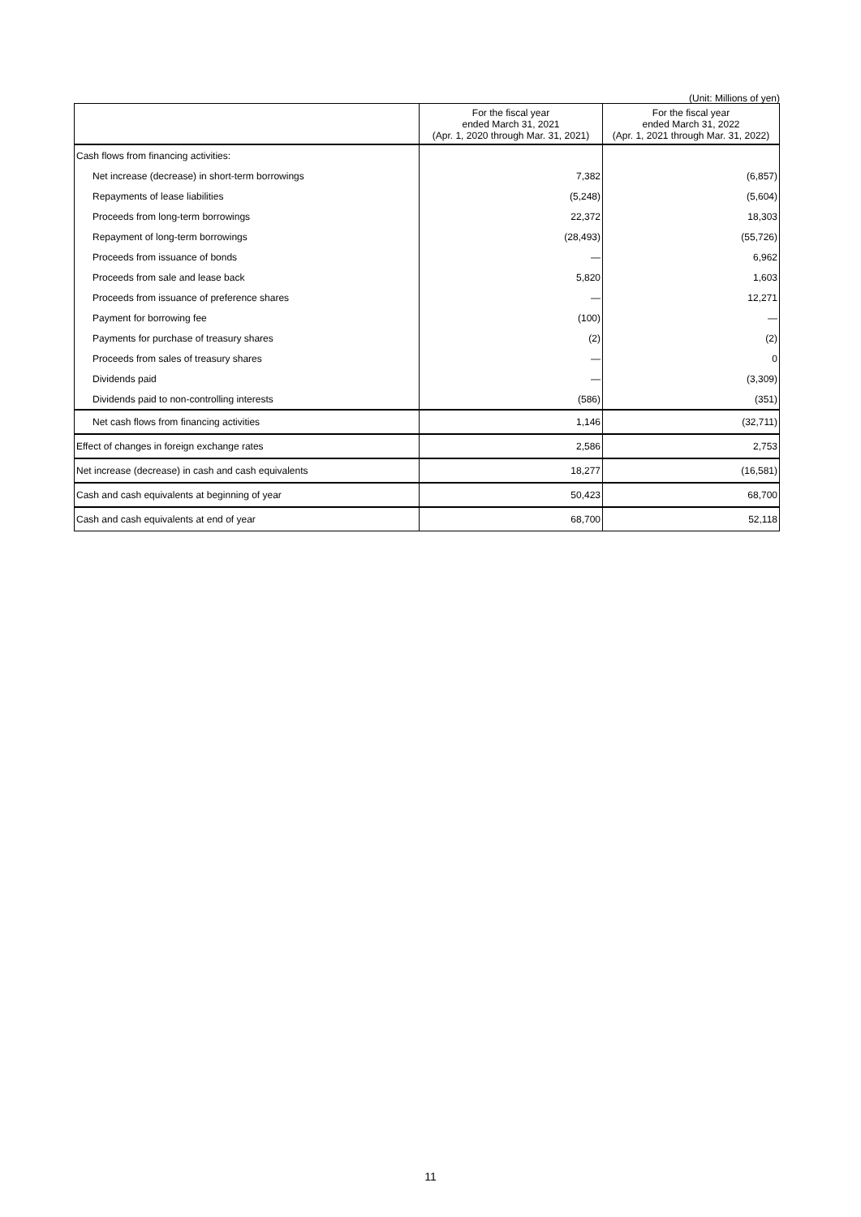(Unit: Millions of yen)
| | For the fiscal year ended March 31, 2021 (Apr. 1, 2020 through Mar. 31, 2021) | For the fiscal year ended March 31, 2022 (Apr. 1, 2021 through Mar. 31, 2022) |
| --- | --- | --- |
| Cash flows from financing activities: | | |
| Net increase (decrease) in short-term borrowings | 7,382 | (6,857) |
| Repayments of lease liabilities | (5,248) | (5,604) |
| Proceeds from long-term borrowings | 22,372 | 18,303 |
| Repayment of long-term borrowings | (28,493) | (55,726) |
| Proceeds from issuance of bonds | — | 6,962 |
| Proceeds from sale and lease back | 5,820 | 1,603 |
| Proceeds from issuance of preference shares | — | 12,271 |
| Payment for borrowing fee | (100) | — |
| Payments for purchase of treasury shares | (2) | (2) |
| Proceeds from sales of treasury shares | — | 0 |
| Dividends paid | — | (3,309) |
| Dividends paid to non-controlling interests | (586) | (351) |
| Net cash flows from financing activities | 1,146 | (32,711) |
| Effect of changes in foreign exchange rates | 2,586 | 2,753 |
| Net increase (decrease) in cash and cash equivalents | 18,277 | (16,581) |
| Cash and cash equivalents at beginning of year | 50,423 | 68,700 |
| Cash and cash equivalents at end of year | 68,700 | 52,118 |
11